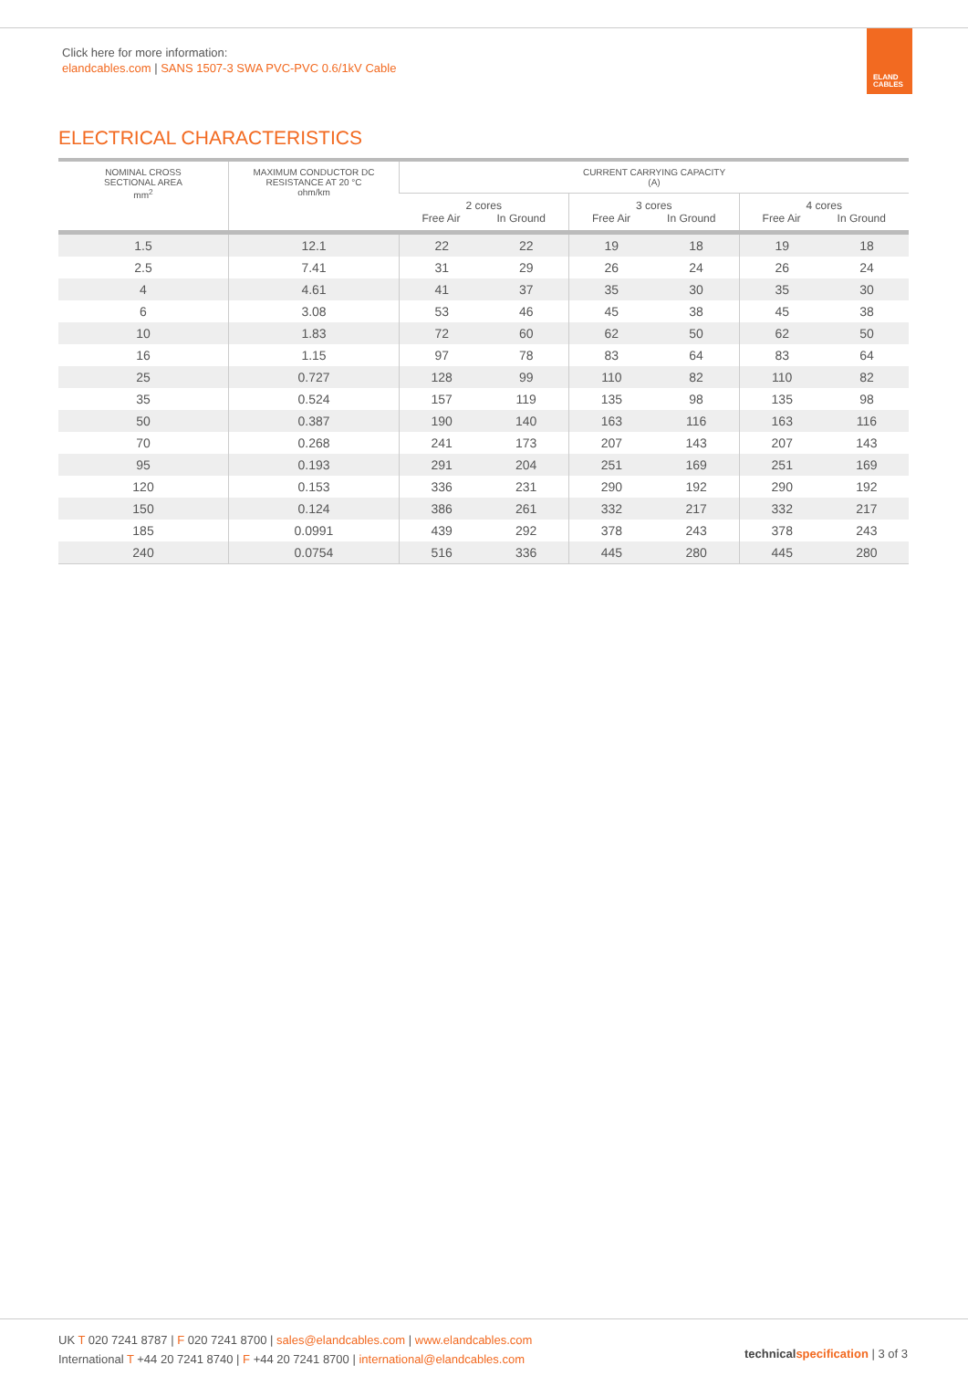Click here for more information:
elandcables.com | SANS 1507-3 SWA PVC-PVC 0.6/1kV Cable
ELAND
CABLES
ELECTRICAL CHARACTERISTICS
| NOMINAL CROSS SECTIONAL AREA mm<sup>2</sup> | MAXIMUM CONDUCTOR DC RESISTANCE AT 20 °C ohm/km | CURRENT CARRYING CAPACITY (A) | | | | | |
| --- | --- | --- | --- | --- | --- | --- | --- |
| | | 2 cores Free Air In Ground | | 3 cores Free Air In Ground | | 4 cores Free Air In Ground | |
| 1.5 | 12.1 | 22 | 22 | 19 | 18 | 19 | 18 |
| 2.5 | 7.41 | 31 | 29 | 26 | 24 | 26 | 24 |
| 4 | 4.61 | 41 | 37 | 35 | 30 | 35 | 30 |
| 6 | 3.08 | 53 | 46 | 45 | 38 | 45 | 38 |
| 10 | 1.83 | 72 | 60 | 62 | 50 | 62 | 50 |
| 16 | 1.15 | 97 | 78 | 83 | 64 | 83 | 64 |
| 25 | 0.727 | 128 | 99 | 110 | 82 | 110 | 82 |
| 35 | 0.524 | 157 | 119 | 135 | 98 | 135 | 98 |
| 50 | 0.387 | 190 | 140 | 163 | 116 | 163 | 116 |
| 70 | 0.268 | 241 | 173 | 207 | 143 | 207 | 143 |
| 95 | 0.193 | 291 | 204 | 251 | 169 | 251 | 169 |
| 120 | 0.153 | 336 | 231 | 290 | 192 | 290 | 192 |
| 150 | 0.124 | 386 | 261 | 332 | 217 | 332 | 217 |
| 185 | 0.0991 | 439 | 292 | 378 | 243 | 378 | 243 |
| 240 | 0.0754 | 516 | 336 | 445 | 280 | 445 | 280 |
UK T 020 7241 8787 | F 020 7241 8700 | sales@elandcables.com | www.elandcables.com
International T +44 20 7241 8740 | F +44 20 7241 8700 | international@elandcables.com
technical specification | 3 of 3